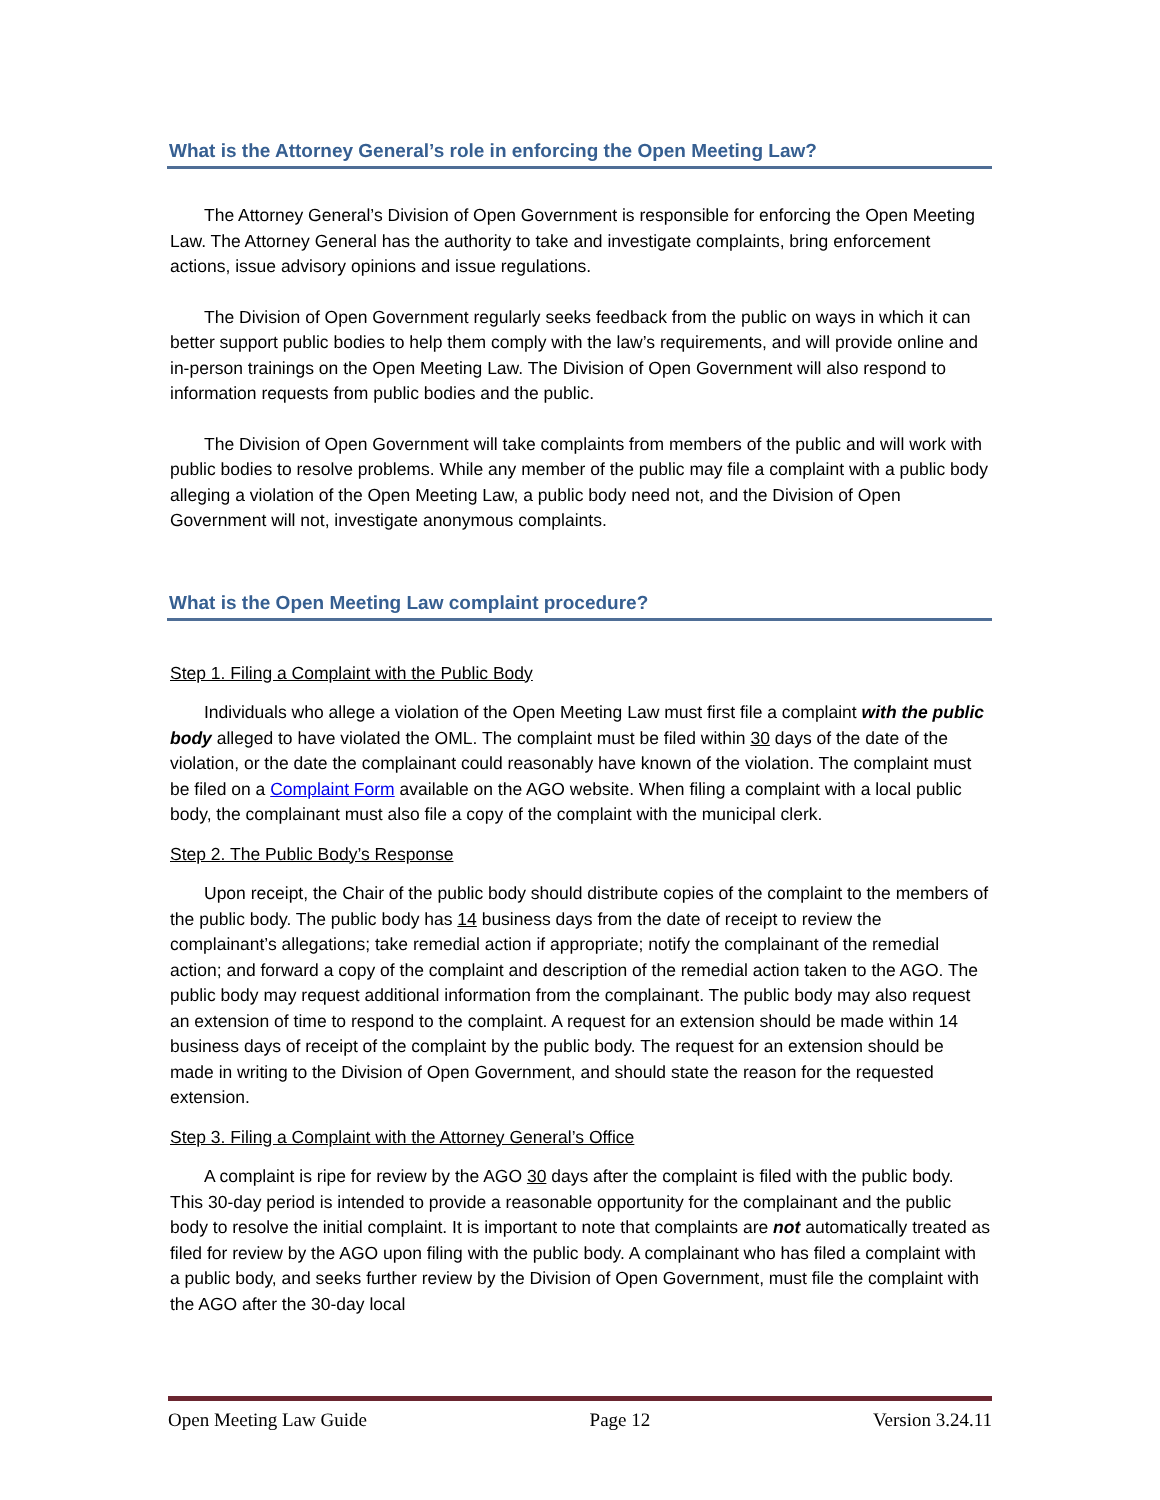What is the Attorney General’s role in enforcing the Open Meeting Law?
The Attorney General’s Division of Open Government is responsible for enforcing the Open Meeting Law. The Attorney General has the authority to take and investigate complaints, bring enforcement actions, issue advisory opinions and issue regulations.
The Division of Open Government regularly seeks feedback from the public on ways in which it can better support public bodies to help them comply with the law’s requirements, and will provide online and in-person trainings on the Open Meeting Law. The Division of Open Government will also respond to information requests from public bodies and the public.
The Division of Open Government will take complaints from members of the public and will work with public bodies to resolve problems. While any member of the public may file a complaint with a public body alleging a violation of the Open Meeting Law, a public body need not, and the Division of Open Government will not, investigate anonymous complaints.
What is the Open Meeting Law complaint procedure?
Step 1. Filing a Complaint with the Public Body
Individuals who allege a violation of the Open Meeting Law must first file a complaint with the public body alleged to have violated the OML. The complaint must be filed within 30 days of the date of the violation, or the date the complainant could reasonably have known of the violation. The complaint must be filed on a Complaint Form available on the AGO website. When filing a complaint with a local public body, the complainant must also file a copy of the complaint with the municipal clerk.
Step 2. The Public Body’s Response
Upon receipt, the Chair of the public body should distribute copies of the complaint to the members of the public body. The public body has 14 business days from the date of receipt to review the complainant’s allegations; take remedial action if appropriate; notify the complainant of the remedial action; and forward a copy of the complaint and description of the remedial action taken to the AGO. The public body may request additional information from the complainant. The public body may also request an extension of time to respond to the complaint. A request for an extension should be made within 14 business days of receipt of the complaint by the public body. The request for an extension should be made in writing to the Division of Open Government, and should state the reason for the requested extension.
Step 3. Filing a Complaint with the Attorney General’s Office
A complaint is ripe for review by the AGO 30 days after the complaint is filed with the public body. This 30-day period is intended to provide a reasonable opportunity for the complainant and the public body to resolve the initial complaint. It is important to note that complaints are not automatically treated as filed for review by the AGO upon filing with the public body. A complainant who has filed a complaint with a public body, and seeks further review by the Division of Open Government, must file the complaint with the AGO after the 30-day local
Open Meeting Law Guide Page 12 Version 3.24.11